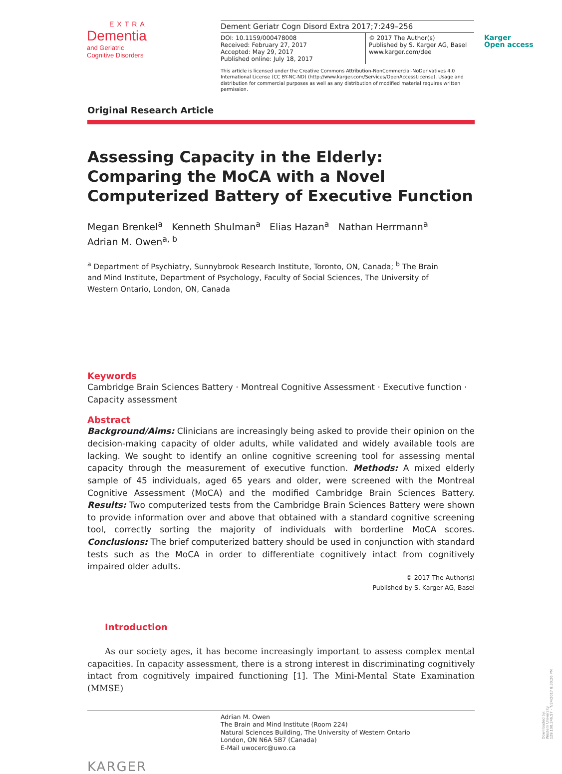EXTRA
Dementia
and Geriatric
Cognitive Disorders
Dement Geriatr Cogn Disord Extra 2017;7:249–256
DOI: 10.1159/000478008
Received: February 27, 2017
Accepted: May 29, 2017
Published online: July 18, 2017
© 2017 The Author(s)
Published by S. Karger AG, Basel
www.karger.com/dee
This article is licensed under the Creative Commons Attribution-NonCommercial-NoDerivatives 4.0 International License (CC BY-NC-ND) (http://www.karger.com/Services/OpenAccessLicense). Usage and distribution for commercial purposes as well as any distribution of modified material requires written permission.
Karger
Open access
Original Research Article
Assessing Capacity in the Elderly: Comparing the MoCA with a Novel Computerized Battery of Executive Function
Megan Brenkel<sup>a</sup> Kenneth Shulman<sup>a</sup> Elias Hazan<sup>a</sup> Nathan Herrmann<sup>a</sup>
Adrian M. Owen<sup>a, b</sup>
<sup>a</sup> Department of Psychiatry, Sunnybrook Research Institute, Toronto, ON, Canada; <sup>b</sup> The Brain and Mind Institute, Department of Psychology, Faculty of Social Sciences, The University of Western Ontario, London, ON, Canada
Keywords
Cambridge Brain Sciences Battery · Montreal Cognitive Assessment · Executive function · Capacity assessment
Abstract
Background/Aims: Clinicians are increasingly being asked to provide their opinion on the decision-making capacity of older adults, while validated and widely available tools are lacking. We sought to identify an online cognitive screening tool for assessing mental capacity through the measurement of executive function. Methods: A mixed elderly sample of 45 individuals, aged 65 years and older, were screened with the Montreal Cognitive Assessment (MoCA) and the modified Cambridge Brain Sciences Battery. Results: Two computerized tests from the Cambridge Brain Sciences Battery were shown to provide information over and above that obtained with a standard cognitive screening tool, correctly sorting the majority of individuals with borderline MoCA scores. Conclusions: The brief computerized battery should be used in conjunction with standard tests such as the MoCA in order to differentiate cognitively intact from cognitively impaired older adults.
© 2017 The Author(s)
Published by S. Karger AG, Basel
Introduction
As our society ages, it has become increasingly important to assess complex mental capacities. In capacity assessment, there is a strong interest in discriminating cognitively intact from cognitively impaired functioning [1]. The Mini-Mental State Examination (MMSE)
Adrian M. Owen
The Brain and Mind Institute (Room 224)
Natural Sciences Building, The University of Western Ontario
London, ON N6A 5B7 (Canada)
E-Mail uwocerc@uwo.ca
KARGER
Downloaded by:
Western University
129.100.246.57 - 7/24/2017 8:30:26 PM